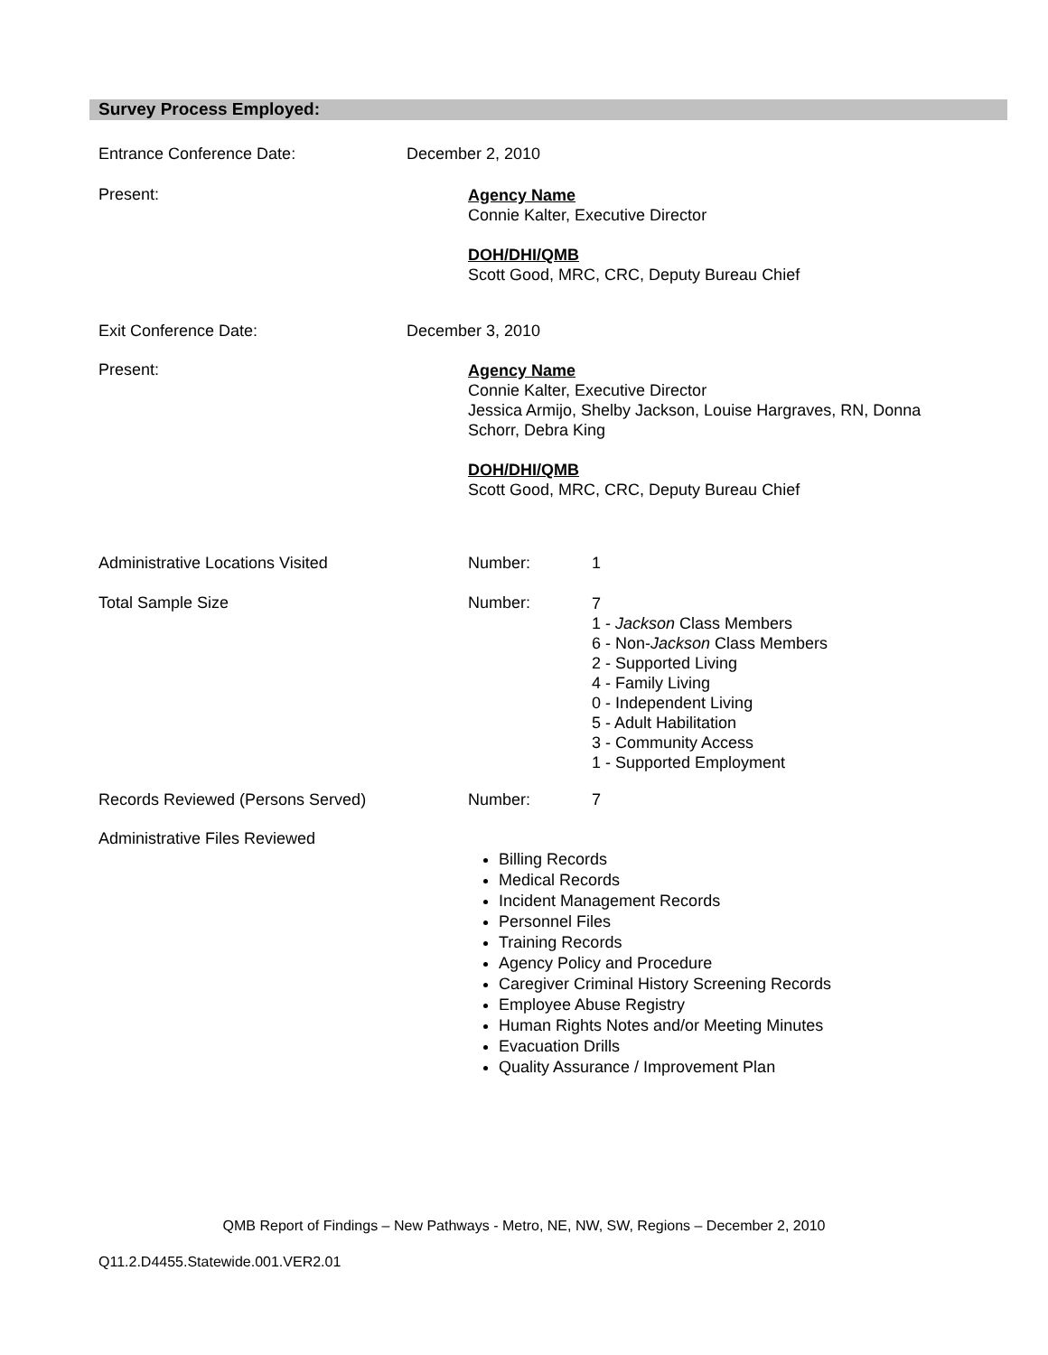Survey Process Employed:
Entrance Conference Date: December 2, 2010
Present:
Agency Name
Connie Kalter, Executive Director
DOH/DHI/QMB
Scott Good, MRC, CRC, Deputy Bureau Chief
Exit Conference Date: December 3, 2010
Present:
Agency Name
Connie Kalter, Executive Director
Jessica Armijo, Shelby Jackson, Louise Hargraves, RN, Donna
Schorr, Debra King
DOH/DHI/QMB
Scott Good, MRC, CRC, Deputy Bureau Chief
Administrative Locations Visited Number: 1
Total Sample Size Number:
7
1 - Jackson Class Members
6 - Non-Jackson Class Members
2 - Supported Living
4 - Family Living
0 - Independent Living
5 - Adult Habilitation
3 - Community Access
1 - Supported Employment
Records Reviewed (Persons Served) Number: 7
Administrative Files Reviewed
Billing Records
Medical Records
Incident Management Records
Personnel Files
Training Records
Agency Policy and Procedure
Caregiver Criminal History Screening Records
Employee Abuse Registry
Human Rights Notes and/or Meeting Minutes
Evacuation Drills
Quality Assurance / Improvement Plan
QMB Report of Findings – New Pathways - Metro, NE, NW, SW, Regions – December 2, 2010
Q11.2.D4455.Statewide.001.VER2.01